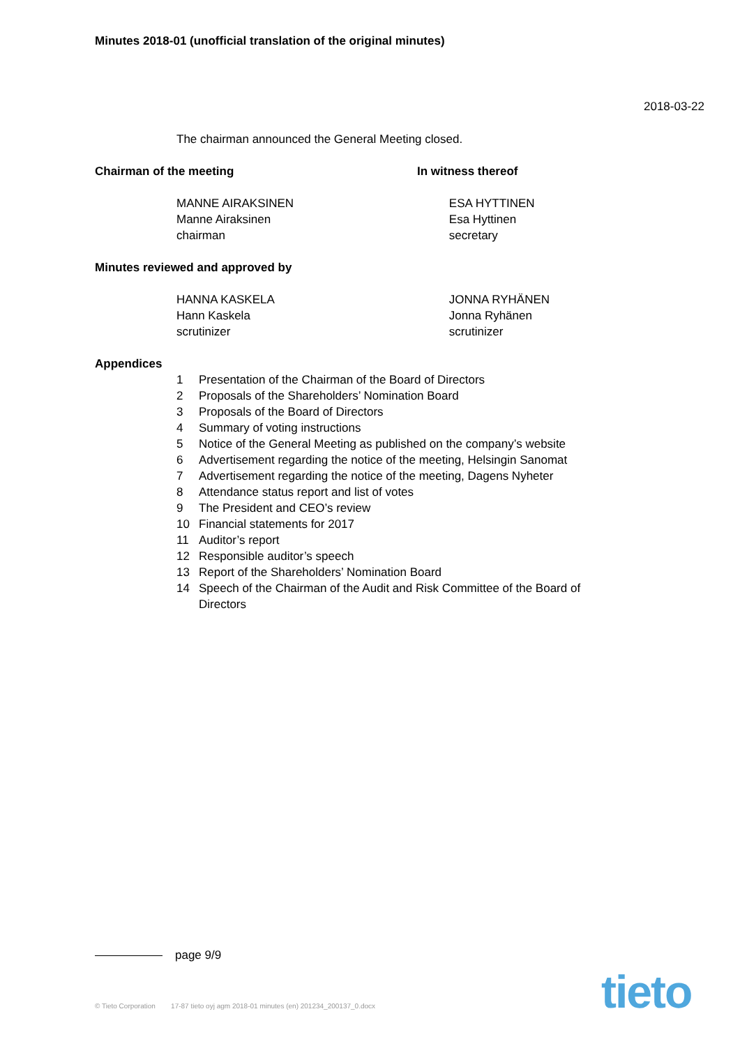Minutes 2018-01 (unofficial translation of the original minutes)
2018-03-22
The chairman announced the General Meeting closed.
Chairman of the meeting In witness thereof
MANNE AIRAKSINEN
Manne Airaksinen
chairman
ESA HYTTINEN
Esa Hyttinen
secretary
Minutes reviewed and approved by
HANNA KASKELA
Hann Kaskela
scrutinizer
JONNA RYHÄNEN
Jonna Ryhänen
scrutinizer
Appendices
1 Presentation of the Chairman of the Board of Directors
2 Proposals of the Shareholders’ Nomination Board
3 Proposals of the Board of Directors
4 Summary of voting instructions
5 Notice of the General Meeting as published on the company’s website
6 Advertisement regarding the notice of the meeting, Helsingin Sanomat
7 Advertisement regarding the notice of the meeting, Dagens Nyheter
8 Attendance status report and list of votes
9 The President and CEO’s review
10 Financial statements for 2017
11 Auditor’s report
12 Responsible auditor’s speech
13 Report of the Shareholders’ Nomination Board
14 Speech of the Chairman of the Audit and Risk Committee of the Board of Directors
page 9/9
© Tieto Corporation 17-87 tieto oyj agm 2018-01 minutes (en) 201234_200137_0.docx
tieto